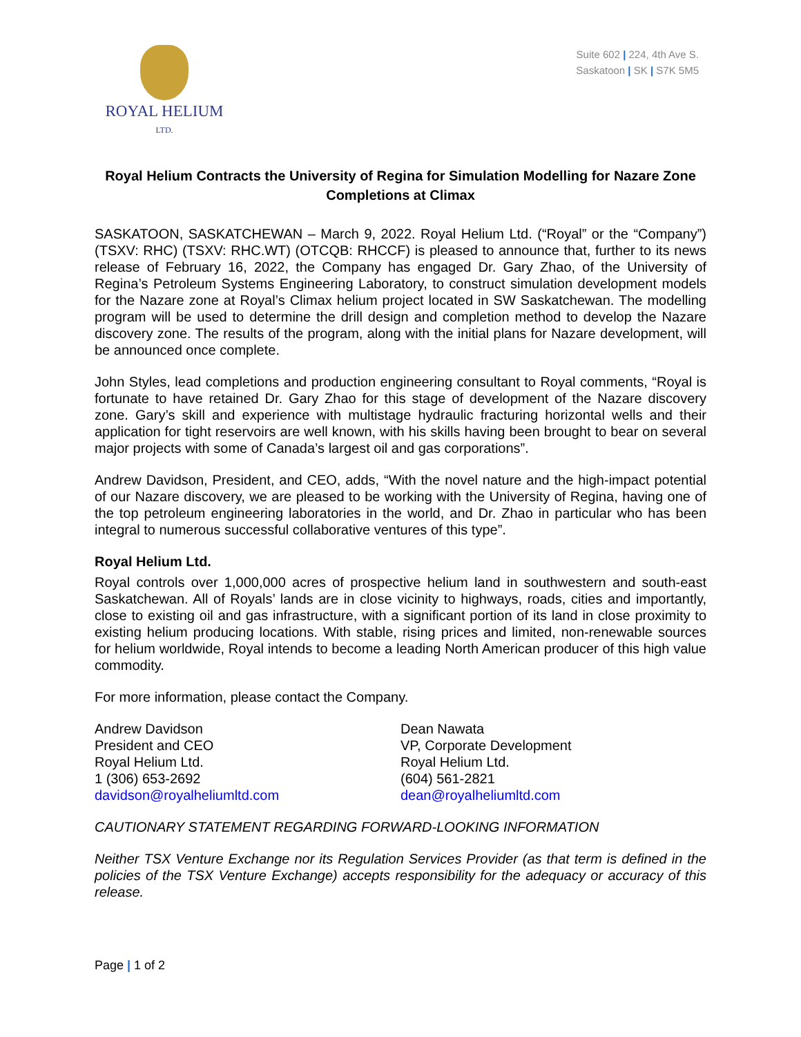ROYAL HELIUM
LTD.
Suite 602 | 224, 4th Ave S.
Saskatoon | SK | S7K 5M5
Royal Helium Contracts the University of Regina for Simulation Modelling for Nazare Zone Completions at Climax
SASKATOON, SASKATCHEWAN – March 9, 2022. Royal Helium Ltd. (“Royal” or the “Company”) (TSXV: RHC) (TSXV: RHC.WT) (OTCQB: RHCCF) is pleased to announce that, further to its news release of February 16, 2022, the Company has engaged Dr. Gary Zhao, of the University of Regina’s Petroleum Systems Engineering Laboratory, to construct simulation development models for the Nazare zone at Royal’s Climax helium project located in SW Saskatchewan. The modelling program will be used to determine the drill design and completion method to develop the Nazare discovery zone. The results of the program, along with the initial plans for Nazare development, will be announced once complete.
John Styles, lead completions and production engineering consultant to Royal comments, “Royal is fortunate to have retained Dr. Gary Zhao for this stage of development of the Nazare discovery zone. Gary’s skill and experience with multistage hydraulic fracturing horizontal wells and their application for tight reservoirs are well known, with his skills having been brought to bear on several major projects with some of Canada’s largest oil and gas corporations”.
Andrew Davidson, President, and CEO, adds, “With the novel nature and the high-impact potential of our Nazare discovery, we are pleased to be working with the University of Regina, having one of the top petroleum engineering laboratories in the world, and Dr. Zhao in particular who has been integral to numerous successful collaborative ventures of this type”.
Royal Helium Ltd.
Royal controls over 1,000,000 acres of prospective helium land in southwestern and south-east Saskatchewan. All of Royals’ lands are in close vicinity to highways, roads, cities and importantly, close to existing oil and gas infrastructure, with a significant portion of its land in close proximity to existing helium producing locations. With stable, rising prices and limited, non-renewable sources for helium worldwide, Royal intends to become a leading North American producer of this high value commodity.
For more information, please contact the Company.
Andrew Davidson
President and CEO
Royal Helium Ltd.
1 (306) 653-2692
davidson@royalheliumltd.com
Dean Nawata
VP, Corporate Development
Royal Helium Ltd.
(604) 561-2821
dean@royalheliumltd.com
CAUTIONARY STATEMENT REGARDING FORWARD-LOOKING INFORMATION
Neither TSX Venture Exchange nor its Regulation Services Provider (as that term is defined in the policies of the TSX Venture Exchange) accepts responsibility for the adequacy or accuracy of this release.
Page | 1 of 2